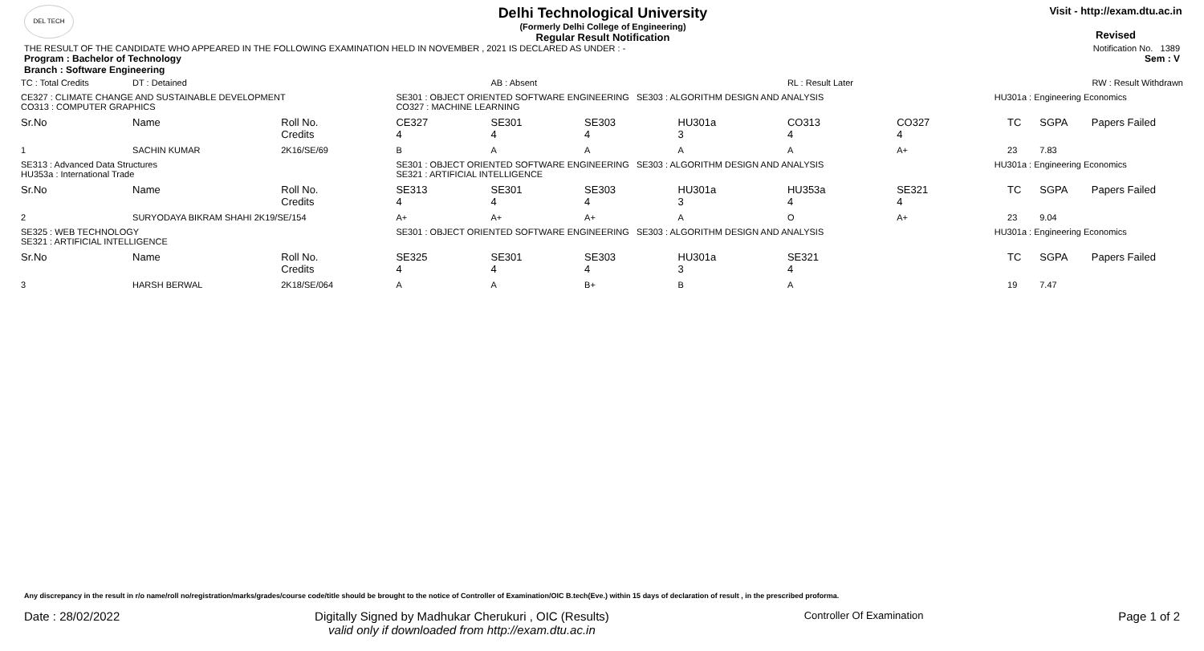DEL TECH
Delhi Technological University
(Formerly Delhi College of Engineering)
Regular Result Notification
Visit - http://exam.dtu.ac.in
Revised
THE RESULT OF THE CANDIDATE WHO APPEARED IN THE FOLLOWING EXAMINATION HELD IN NOVEMBER , 2021 IS DECLARED AS UNDER : - Notification No. 1389
Program : Bachelor of Technology Sem : V
Branch : Software Engineering
| TC : Total Credits | DT : Detained | | | AB : Absent | | | RL : Result Later | | | | RW : Result Withdrawn | |
| CE327 : CLIMATE CHANGE AND SUSTAINABLE DEVELOPMENT CO313 : COMPUTER GRAPHICS | | | SE301 : OBJECT ORIENTED SOFTWARE ENGINEERING SE303 : ALGORITHM DESIGN AND ANALYSIS CO327 : MACHINE LEARNING | | | | | | HU301a : Engineering Economics | | | |
| Sr.No | Name | Roll No. Credits | CE327 4 | SE301 4 | SE303 4 | HU301a 3 | CO313 4 | CO327 4 | | TC | SGPA | Papers Failed |
| 1 | SACHIN KUMAR | 2K16/SE/69 | B | A | A | A | A | A+ | | 23 | 7.83 | |
| SE313 : Advanced Data Structures HU353a : International Trade | | | SE301 : OBJECT ORIENTED SOFTWARE ENGINEERING SE303 : ALGORITHM DESIGN AND ANALYSIS SE321 : ARTIFICIAL INTELLIGENCE | | | | | | HU301a : Engineering Economics | | | |
| Sr.No | Name | Roll No. Credits | SE313 4 | SE301 4 | SE303 4 | HU301a 3 | HU353a 4 | SE321 4 | | TC | SGPA | Papers Failed |
| 2 | SURYODAYA BIKRAM SHAHI 2K19/SE/154 | | A+ | A+ | A+ | A | O | A+ | | 23 | 9.04 | |
| SE325 : WEB TECHNOLOGY SE321 : ARTIFICIAL INTELLIGENCE | | | SE301 : OBJECT ORIENTED SOFTWARE ENGINEERING SE303 : ALGORITHM DESIGN AND ANALYSIS | | | | | | HU301a : Engineering Economics | | | |
| Sr.No | Name | Roll No. Credits | SE325 4 | SE301 4 | SE303 4 | HU301a 3 | SE321 4 | | | TC | SGPA | Papers Failed |
| 3 | HARSH BERWAL | 2K18/SE/064 | A | A | B+ | B | A | | | 19 | 7.47 | |
Any discrepancy in the result in r/o name/roll no/registration/marks/grades/course code/title should be brought to the notice of Controller of Examination/OIC B.tech(Eve.) within 15 days of declaration of result , in the prescribed proforma.
Date : 28/02/2022 Digitally Signed by Madhukar Cherukuri , OIC (Results)
valid only if downloaded from http://exam.dtu.ac.in Controller Of Examination Page 1 of 2